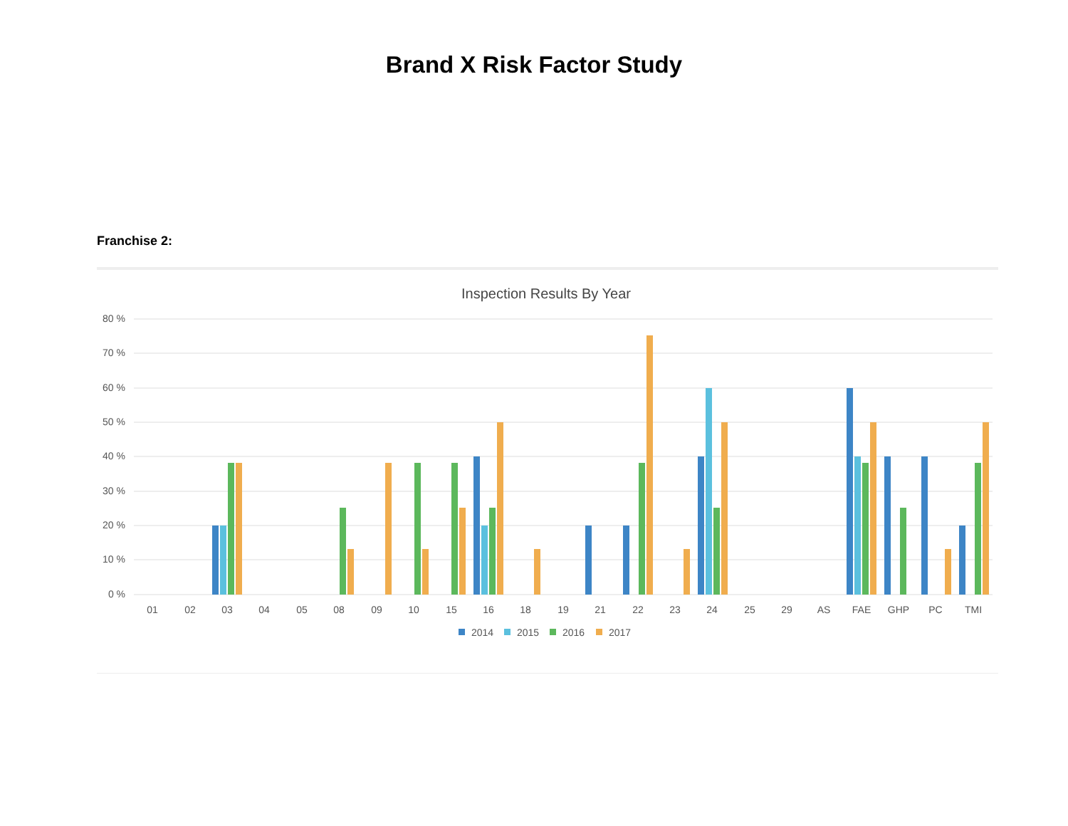Brand X Risk Factor Study
Franchise 2:
Inspection Results By Year
80 %
70 %
60 %
50 %
40 %
30 %
20 %
10 %
0 %
01
02
03
04
05
08
09
10
15
16
18
19
21
22
23
24
25
29
AS
FAE
GHP
PC
TMI
2014
2015
2016
2017